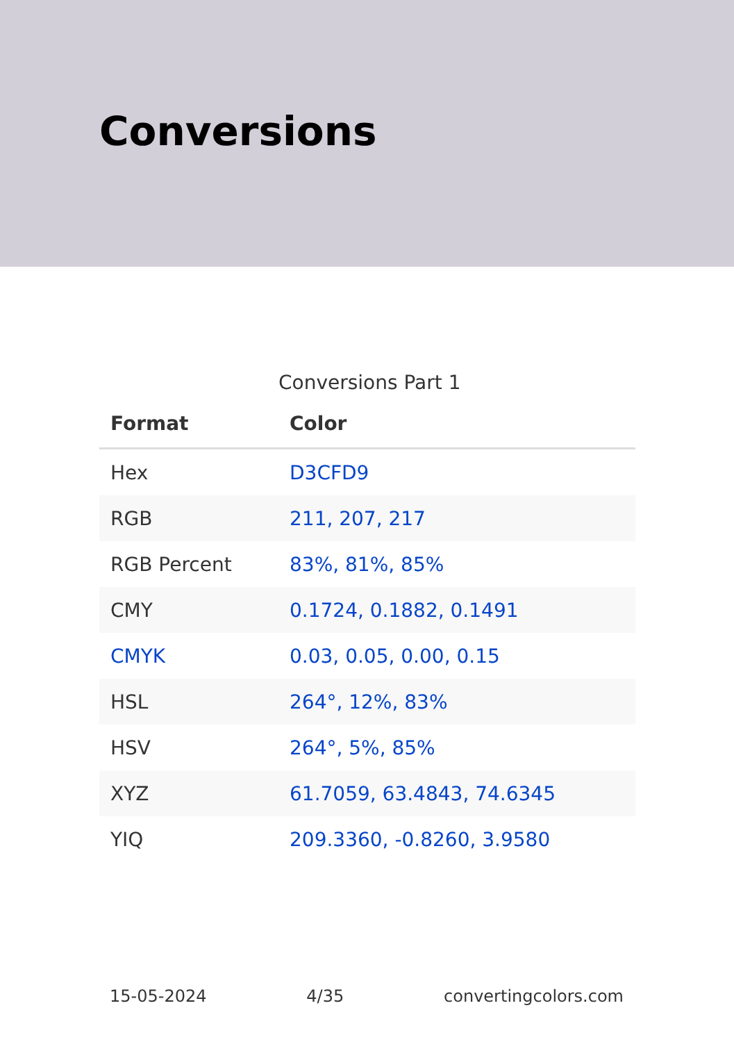Conversions
Conversions Part 1
| Format | Color |
| --- | --- |
| Hex | D3CFD9 |
| RGB | 211, 207, 217 |
| RGB Percent | 83%, 81%, 85% |
| CMY | 0.1724, 0.1882, 0.1491 |
| CMYK | 0.03, 0.05, 0.00, 0.15 |
| HSL | 264°, 12%, 83% |
| HSV | 264°, 5%, 85% |
| XYZ | 61.7059, 63.4843, 74.6345 |
| YIQ | 209.3360, -0.8260, 3.9580 |
15-05-2024 4/35 convertingcolors.com